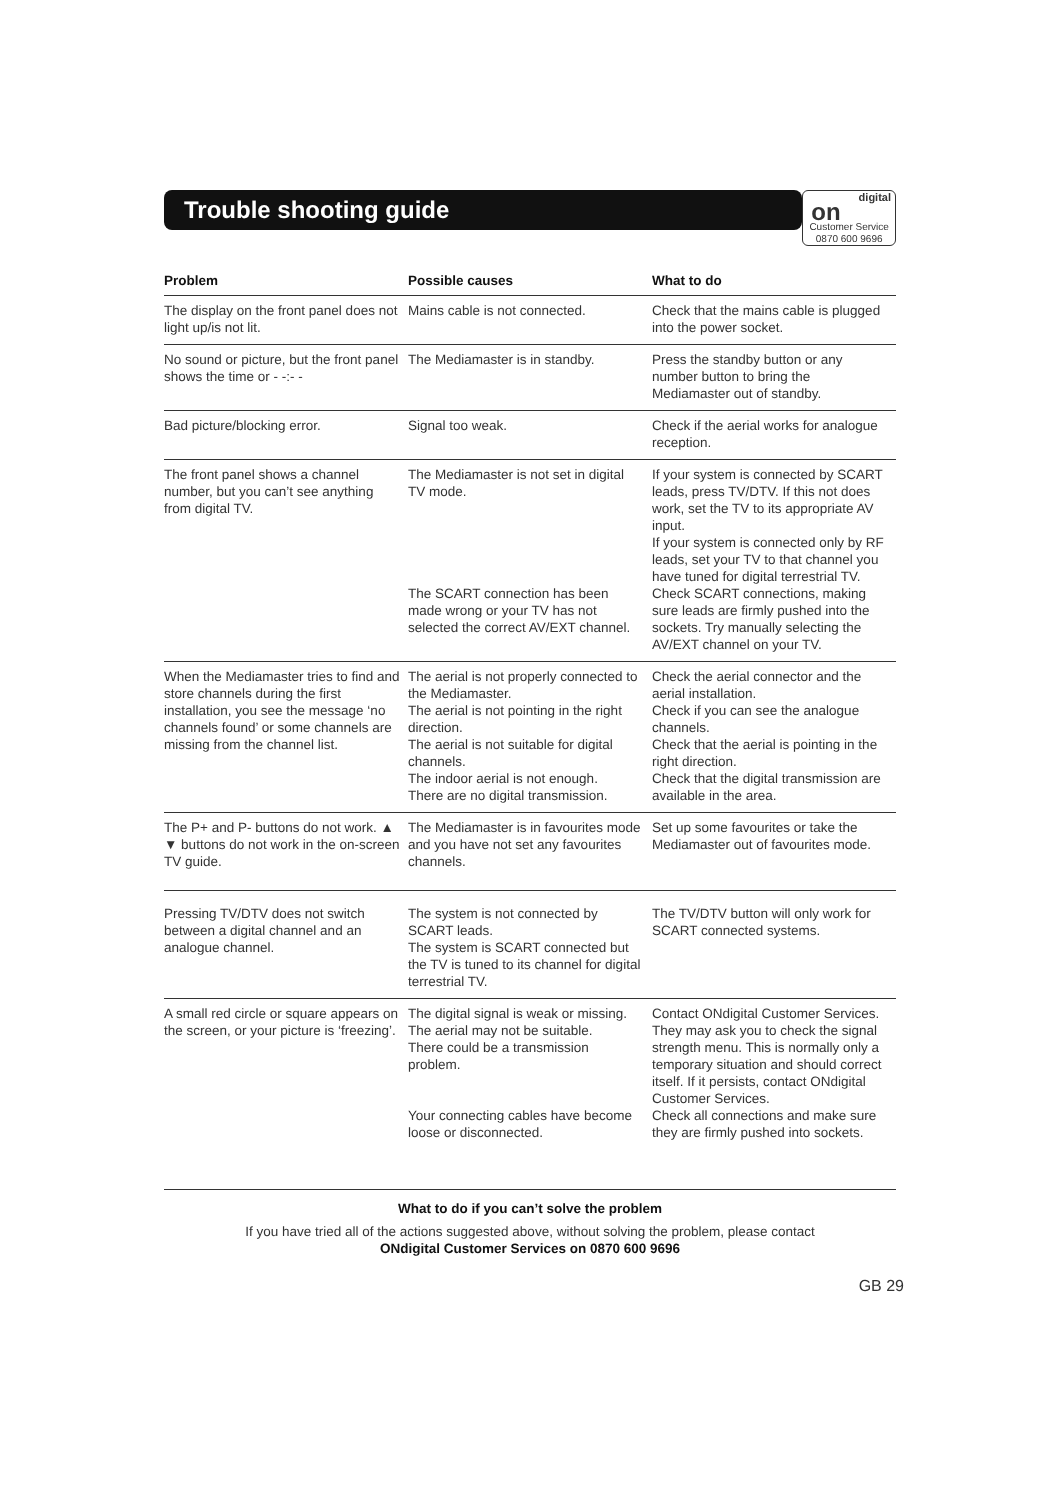Trouble shooting guide
digital
on
Customer Service
0870 600 9696
| Problem | Possible causes | What to do |
| --- | --- | --- |
| The display on the front panel does not light up/is not lit. | Mains cable is not connected. | Check that the mains cable is plugged into the power socket. |
| No sound or picture, but the front panel shows the time or - -:- - | The Mediamaster is in standby. | Press the standby button or any number button to bring the Mediamaster out of standby. |
| Bad picture/blocking error. | Signal too weak. | Check if the aerial works for analogue reception. |
| The front panel shows a channel number, but you can’t see anything from digital TV. | The Mediamaster is not set in digital TV mode. The SCART connection has been made wrong or your TV has not selected the correct AV/EXT channel. | If your system is connected by SCART leads, press TV/DTV. If this not does work, set the TV to its appropriate AV input. If your system is connected only by RF leads, set your TV to that channel you have tuned for digital terrestrial TV. Check SCART connections, making sure leads are firmly pushed into the sockets. Try manually selecting the AV/EXT channel on your TV. |
| When the Mediamaster tries to find and store channels during the first installation, you see the message ‘no channels found’ or some channels are missing from the channel list. | The aerial is not properly connected to the Mediamaster. The aerial is not pointing in the right direction. The aerial is not suitable for digital channels. The indoor aerial is not enough. There are no digital transmission. | Check the aerial connector and the aerial installation. Check if you can see the analogue channels. Check that the aerial is pointing in the right direction. Check that the digital transmission are available in the area. |
| The P+ and P- buttons do not work. ▲ ▼ buttons do not work in the on-screen TV guide. | The Mediamaster is in favourites mode and you have not set any favourites channels. | Set up some favourites or take the Mediamaster out of favourites mode. |
| Pressing TV/DTV does not switch between a digital channel and an analogue channel. | The system is not connected by SCART leads. The system is SCART connected but the TV is tuned to its channel for digital terrestrial TV. | The TV/DTV button will only work for SCART connected systems. |
| A small red circle or square appears on the screen, or your picture is ‘freezing’. | The digital signal is weak or missing. The aerial may not be suitable. There could be a transmission problem. Your connecting cables have become loose or disconnected. | Contact ONdigital Customer Services. They may ask you to check the signal strength menu. This is normally only a temporary situation and should correct itself. If it persists, contact ONdigital Customer Services. Check all connections and make sure they are firmly pushed into sockets. |
What to do if you can’t solve the problem
If you have tried all of the actions suggested above, without solving the problem, please contact
ONdigital Customer Services on 0870 600 9696
GB 29